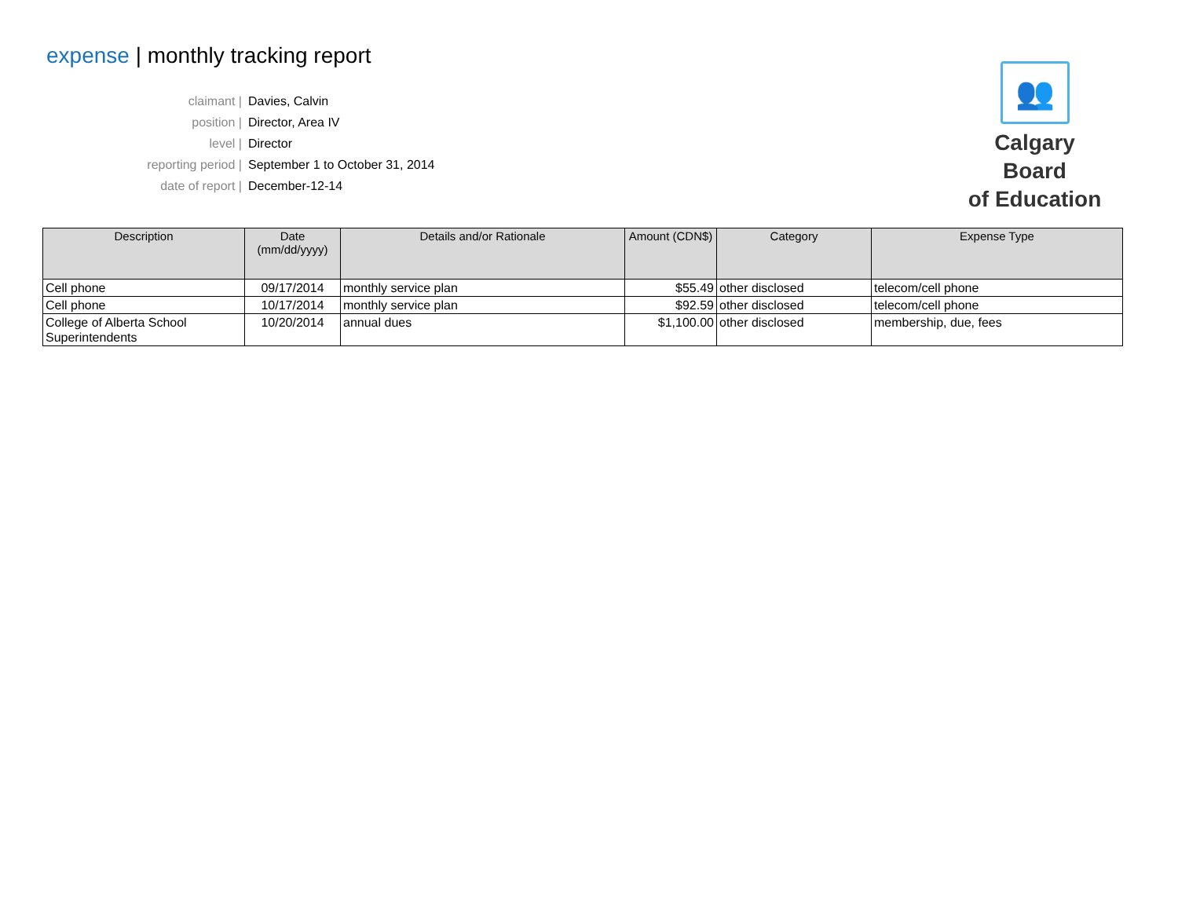expense | monthly tracking report
claimant | Davies, Calvin
position | Director, Area IV
level | Director
reporting period | September 1 to October 31, 2014
date of report | December-12-14
👥
Calgary Board
of Education
| Description | Date (mm/dd/yyyy) | Details and/or Rationale | Amount (CDN$) | Category | Expense Type |
| --- | --- | --- | --- | --- | --- |
| Cell phone | 09/17/2014 | monthly service plan | $55.49 | other disclosed | telecom/cell phone |
| Cell phone | 10/17/2014 | monthly service plan | $92.59 | other disclosed | telecom/cell phone |
| College of Alberta School Superintendents | 10/20/2014 | annual dues | $1,100.00 | other disclosed | membership, due, fees |